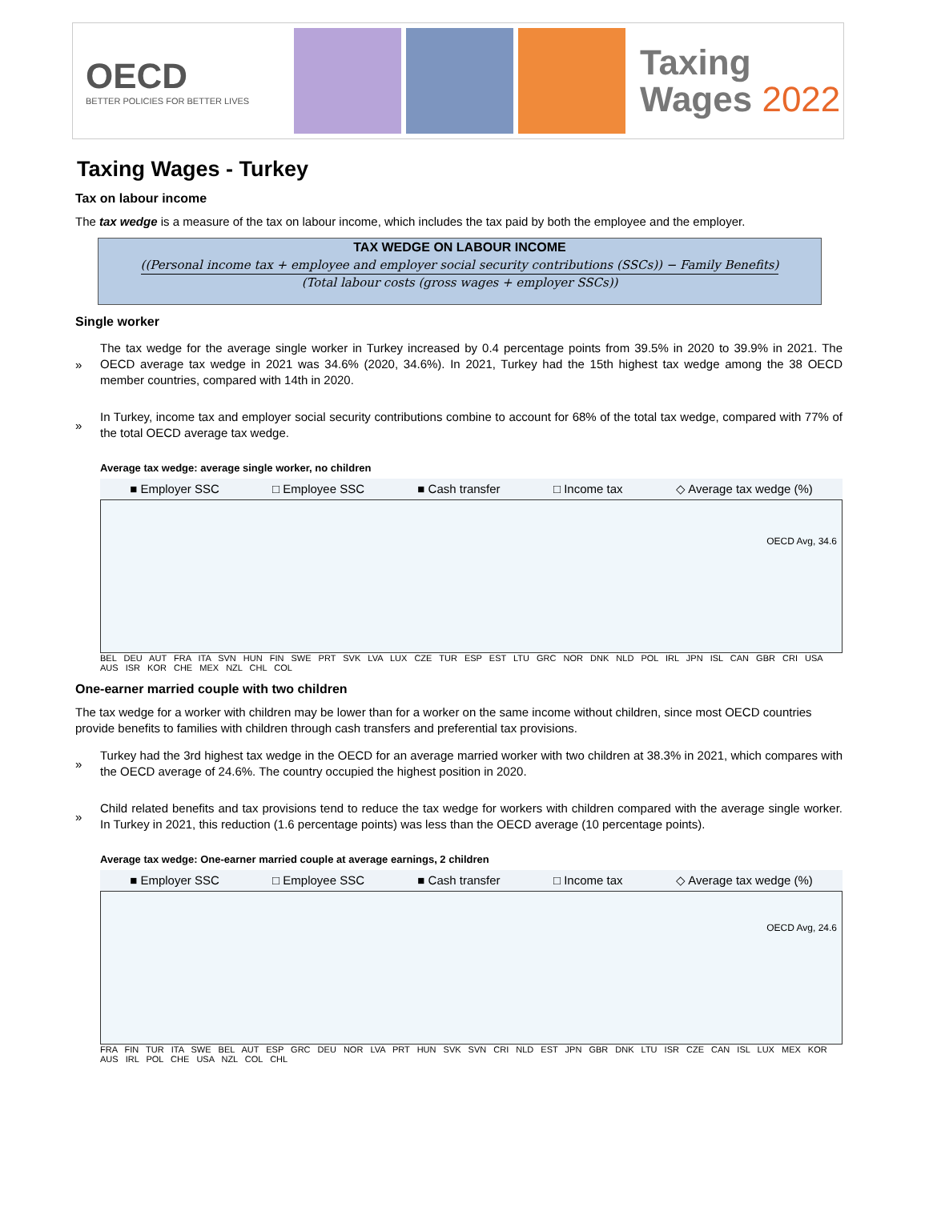OECD
BETTER POLICIES FOR BETTER LIVES
Taxing
Wages 2022
Taxing Wages - Turkey
Tax on labour income
The tax wedge is a measure of the tax on labour income, which includes the tax paid by both the employee and the employer.
TAX WEDGE ON LABOUR INCOME
((Personal income tax + employee and employer social security contributions (SSCs)) − Family Benefits)
(Total labour costs (gross wages + employer SSCs))
Single worker
»
The tax wedge for the average single worker in Turkey increased by 0.4 percentage points from 39.5% in 2020 to 39.9% in 2021. The OECD average tax wedge in 2021 was 34.6% (2020, 34.6%). In 2021, Turkey had the 15th highest tax wedge among the 38 OECD member countries, compared with 14th in 2020.
»
In Turkey, income tax and employer social security contributions combine to account for 68% of the total tax wedge, compared with 77% of the total OECD average tax wedge.
Average tax wedge: average single worker, no children
■ Employer SSC □ Employee SSC ■ Cash transfer □ Income tax ◇ Average tax wedge (%)
OECD Avg, 34.6
BEL DEU AUT FRA ITA SVN HUN FIN SWE PRT SVK LVA LUX CZE TUR ESP EST LTU GRC NOR DNK NLD POL IRL JPN ISL CAN GBR CRI USA AUS ISR KOR CHE MEX NZL CHL COL
One-earner married couple with two children
The tax wedge for a worker with children may be lower than for a worker on the same income without children, since most OECD countries provide benefits to families with children through cash transfers and preferential tax provisions.
»
Turkey had the 3rd highest tax wedge in the OECD for an average married worker with two children at 38.3% in 2021, which compares with the OECD average of 24.6%. The country occupied the highest position in 2020.
»
Child related benefits and tax provisions tend to reduce the tax wedge for workers with children compared with the average single worker. In Turkey in 2021, this reduction (1.6 percentage points) was less than the OECD average (10 percentage points).
Average tax wedge: One-earner married couple at average earnings, 2 children
■ Employer SSC □ Employee SSC ■ Cash transfer □ Income tax ◇ Average tax wedge (%)
OECD Avg, 24.6
FRA FIN TUR ITA SWE BEL AUT ESP GRC DEU NOR LVA PRT HUN SVK SVN CRI NLD EST JPN GBR DNK LTU ISR CZE CAN ISL LUX MEX KOR AUS IRL POL CHE USA NZL COL CHL